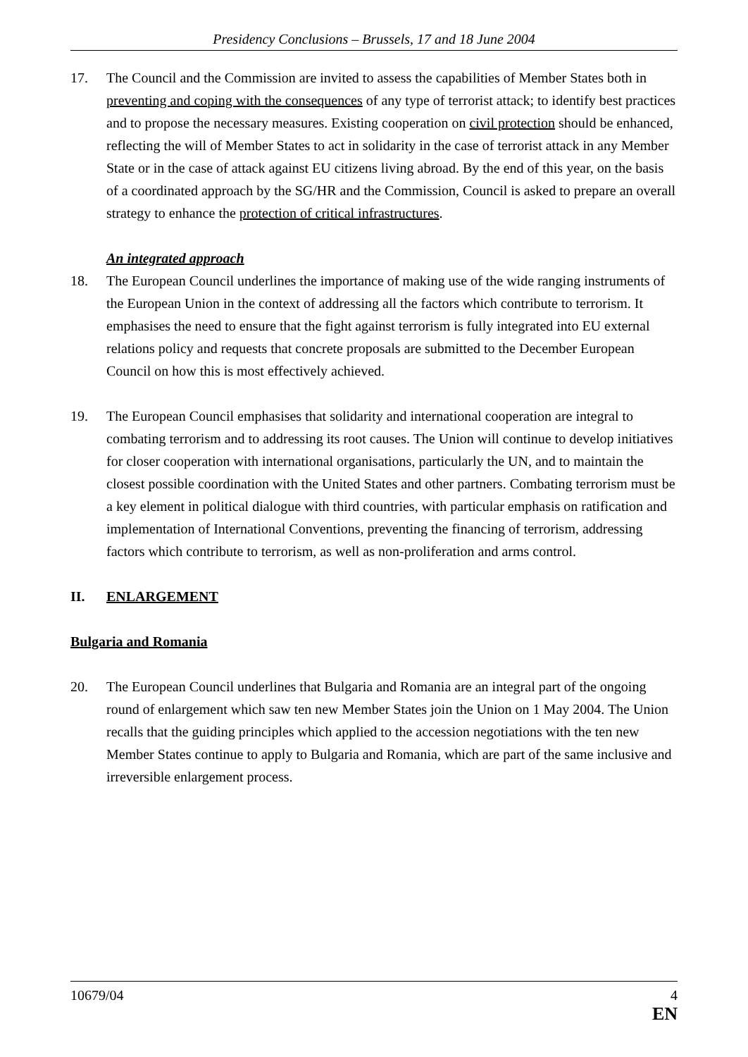Presidency Conclusions – Brussels, 17 and 18 June 2004
17. The Council and the Commission are invited to assess the capabilities of Member States both in preventing and coping with the consequences of any type of terrorist attack; to identify best practices and to propose the necessary measures. Existing cooperation on civil protection should be enhanced, reflecting the will of Member States to act in solidarity in the case of terrorist attack in any Member State or in the case of attack against EU citizens living abroad. By the end of this year, on the basis of a coordinated approach by the SG/HR and the Commission, Council is asked to prepare an overall strategy to enhance the protection of critical infrastructures.
An integrated approach
18. The European Council underlines the importance of making use of the wide ranging instruments of the European Union in the context of addressing all the factors which contribute to terrorism. It emphasises the need to ensure that the fight against terrorism is fully integrated into EU external relations policy and requests that concrete proposals are submitted to the December European Council on how this is most effectively achieved.
19. The European Council emphasises that solidarity and international cooperation are integral to combating terrorism and to addressing its root causes. The Union will continue to develop initiatives for closer cooperation with international organisations, particularly the UN, and to maintain the closest possible coordination with the United States and other partners. Combating terrorism must be a key element in political dialogue with third countries, with particular emphasis on ratification and implementation of International Conventions, preventing the financing of terrorism, addressing factors which contribute to terrorism, as well as non-proliferation and arms control.
II. ENLARGEMENT
Bulgaria and Romania
20. The European Council underlines that Bulgaria and Romania are an integral part of the ongoing round of enlargement which saw ten new Member States join the Union on 1 May 2004. The Union recalls that the guiding principles which applied to the accession negotiations with the ten new Member States continue to apply to Bulgaria and Romania, which are part of the same inclusive and irreversible enlargement process.
10679/04 4
EN